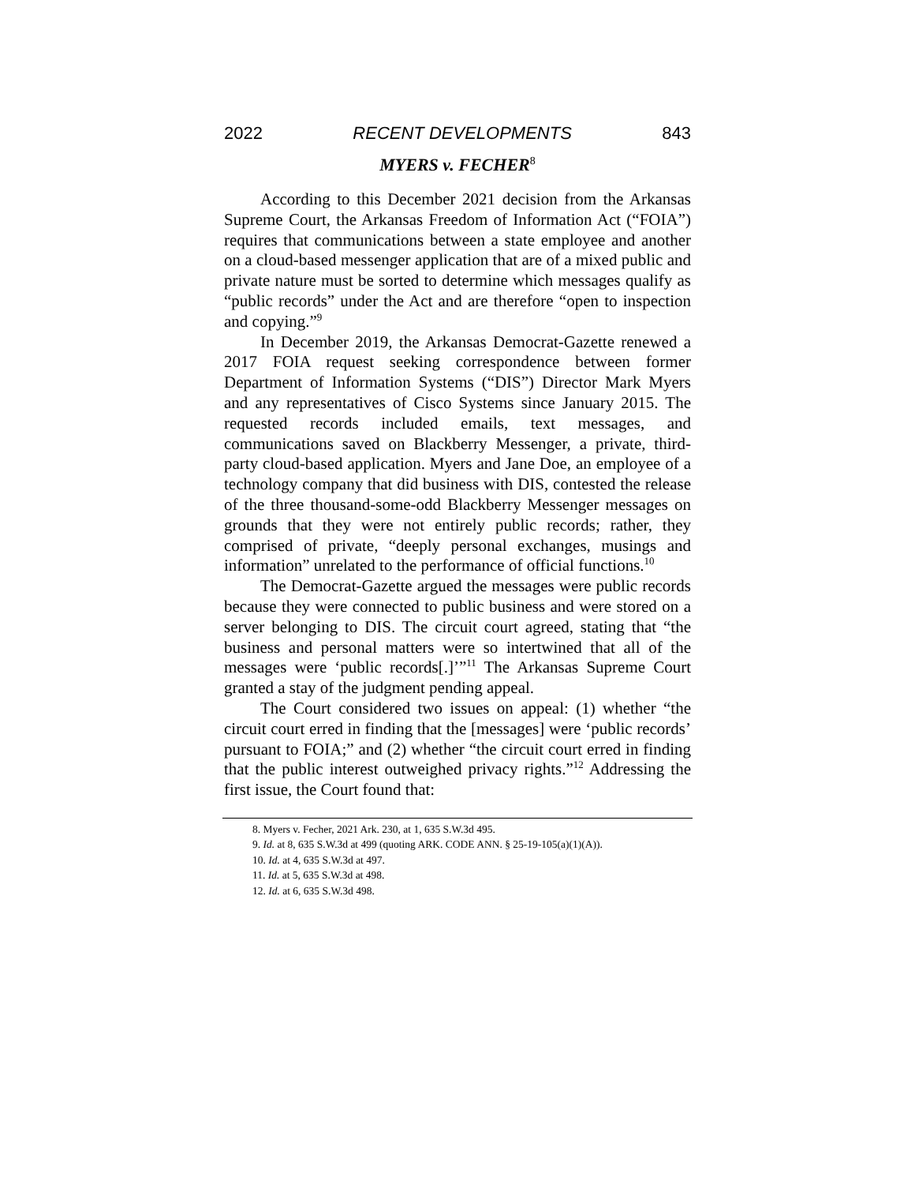2022 RECENT DEVELOPMENTS 843
MYERS v. FECHER<sup>8</sup>
According to this December 2021 decision from the Arkansas Supreme Court, the Arkansas Freedom of Information Act (“FOIA”) requires that communications between a state employee and another on a cloud-based messenger application that are of a mixed public and private nature must be sorted to determine which messages qualify as “public records” under the Act and are therefore “open to inspection and copying.”<sup>9</sup>
In December 2019, the Arkansas Democrat-Gazette renewed a 2017 FOIA request seeking correspondence between former Department of Information Systems (“DIS”) Director Mark Myers and any representatives of Cisco Systems since January 2015. The requested records included emails, text messages, and communications saved on Blackberry Messenger, a private, third-party cloud-based application. Myers and Jane Doe, an employee of a technology company that did business with DIS, contested the release of the three thousand-some-odd Blackberry Messenger messages on grounds that they were not entirely public records; rather, they comprised of private, “deeply personal exchanges, musings and information” unrelated to the performance of official functions.<sup>10</sup>
The Democrat-Gazette argued the messages were public records because they were connected to public business and were stored on a server belonging to DIS. The circuit court agreed, stating that “the business and personal matters were so intertwined that all of the messages were ‘public records[.]’”<sup>11</sup> The Arkansas Supreme Court granted a stay of the judgment pending appeal.
The Court considered two issues on appeal: (1) whether “the circuit court erred in finding that the [messages] were ‘public records’ pursuant to FOIA;” and (2) whether “the circuit court erred in finding that the public interest outweighed privacy rights.”<sup>12</sup> Addressing the first issue, the Court found that:
8. Myers v. Fecher, 2021 Ark. 230, at 1, 635 S.W.3d 495.
9. Id. at 8, 635 S.W.3d at 499 (quoting ARK. CODE ANN. § 25-19-105(a)(1)(A)).
10. Id. at 4, 635 S.W.3d at 497.
11. Id. at 5, 635 S.W.3d at 498.
12. Id. at 6, 635 S.W.3d 498.